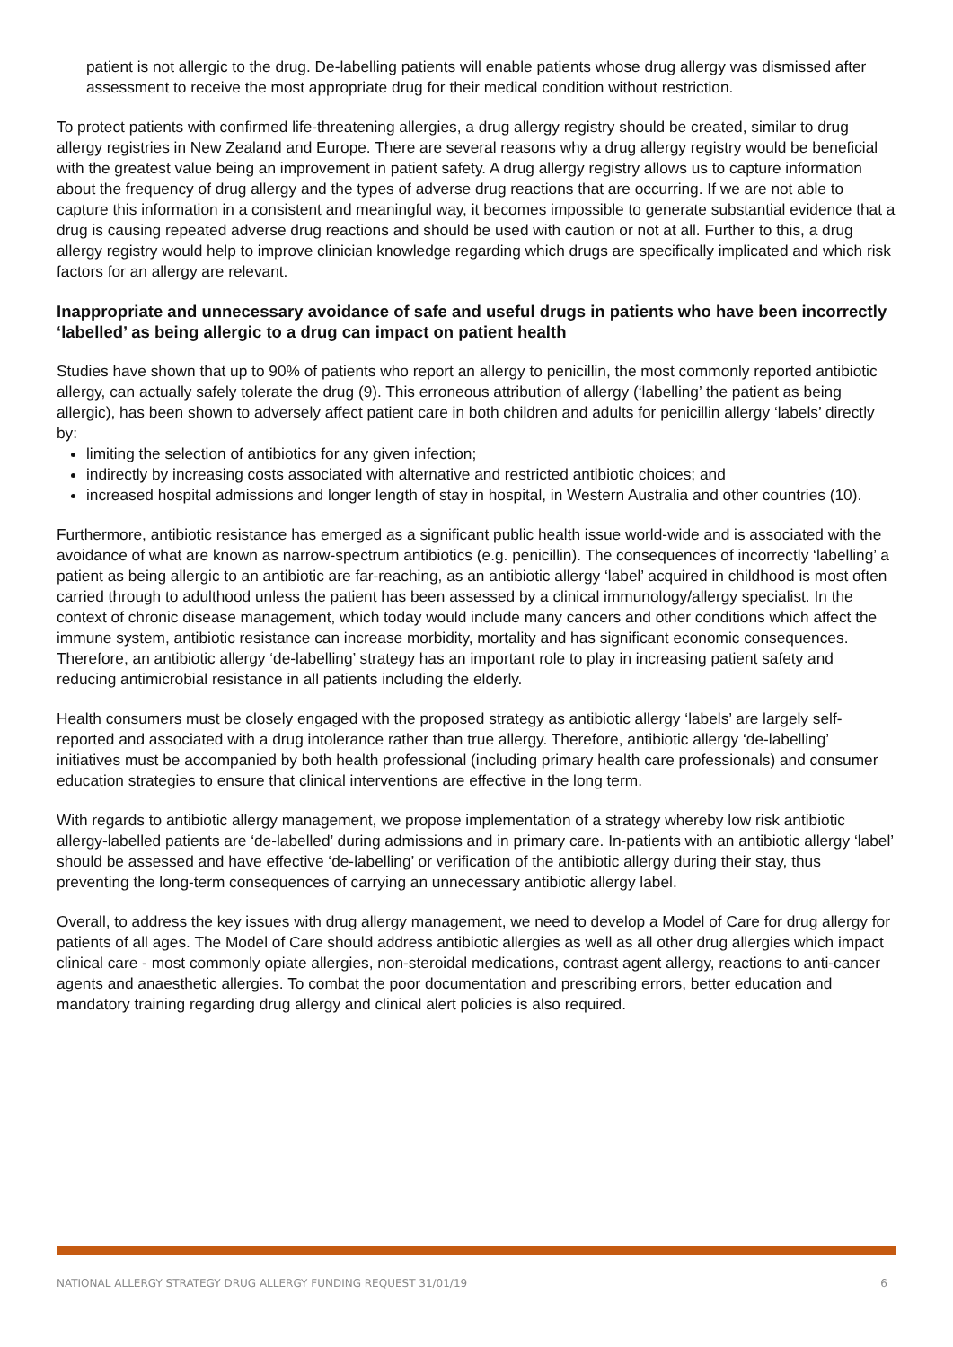patient is not allergic to the drug. De-labelling patients will enable patients whose drug allergy was dismissed after assessment to receive the most appropriate drug for their medical condition without restriction.
To protect patients with confirmed life-threatening allergies, a drug allergy registry should be created, similar to drug allergy registries in New Zealand and Europe. There are several reasons why a drug allergy registry would be beneficial with the greatest value being an improvement in patient safety. A drug allergy registry allows us to capture information about the frequency of drug allergy and the types of adverse drug reactions that are occurring. If we are not able to capture this information in a consistent and meaningful way, it becomes impossible to generate substantial evidence that a drug is causing repeated adverse drug reactions and should be used with caution or not at all. Further to this, a drug allergy registry would help to improve clinician knowledge regarding which drugs are specifically implicated and which risk factors for an allergy are relevant.
Inappropriate and unnecessary avoidance of safe and useful drugs in patients who have been incorrectly ‘labelled’ as being allergic to a drug can impact on patient health
Studies have shown that up to 90% of patients who report an allergy to penicillin, the most commonly reported antibiotic allergy, can actually safely tolerate the drug (9). This erroneous attribution of allergy (‘labelling’ the patient as being allergic), has been shown to adversely affect patient care in both children and adults for penicillin allergy ‘labels’ directly by:
limiting the selection of antibiotics for any given infection;
indirectly by increasing costs associated with alternative and restricted antibiotic choices; and
increased hospital admissions and longer length of stay in hospital, in Western Australia and other countries (10).
Furthermore, antibiotic resistance has emerged as a significant public health issue world-wide and is associated with the avoidance of what are known as narrow-spectrum antibiotics (e.g. penicillin). The consequences of incorrectly ‘labelling’ a patient as being allergic to an antibiotic are far-reaching, as an antibiotic allergy ‘label’ acquired in childhood is most often carried through to adulthood unless the patient has been assessed by a clinical immunology/allergy specialist. In the context of chronic disease management, which today would include many cancers and other conditions which affect the immune system, antibiotic resistance can increase morbidity, mortality and has significant economic consequences. Therefore, an antibiotic allergy ‘de-labelling’ strategy has an important role to play in increasing patient safety and reducing antimicrobial resistance in all patients including the elderly.
Health consumers must be closely engaged with the proposed strategy as antibiotic allergy ‘labels’ are largely self-reported and associated with a drug intolerance rather than true allergy. Therefore, antibiotic allergy ‘de-labelling’ initiatives must be accompanied by both health professional (including primary health care professionals) and consumer education strategies to ensure that clinical interventions are effective in the long term.
With regards to antibiotic allergy management, we propose implementation of a strategy whereby low risk antibiotic allergy-labelled patients are ‘de-labelled’ during admissions and in primary care. In-patients with an antibiotic allergy ‘label’ should be assessed and have effective ‘de-labelling’ or verification of the antibiotic allergy during their stay, thus preventing the long-term consequences of carrying an unnecessary antibiotic allergy label.
Overall, to address the key issues with drug allergy management, we need to develop a Model of Care for drug allergy for patients of all ages. The Model of Care should address antibiotic allergies as well as all other drug allergies which impact clinical care - most commonly opiate allergies, non-steroidal medications, contrast agent allergy, reactions to anti-cancer agents and anaesthetic allergies. To combat the poor documentation and prescribing errors, better education and mandatory training regarding drug allergy and clinical alert policies is also required.
NATIONAL ALLERGY STRATEGY DRUG ALLERGY FUNDING REQUEST 31/01/19 6